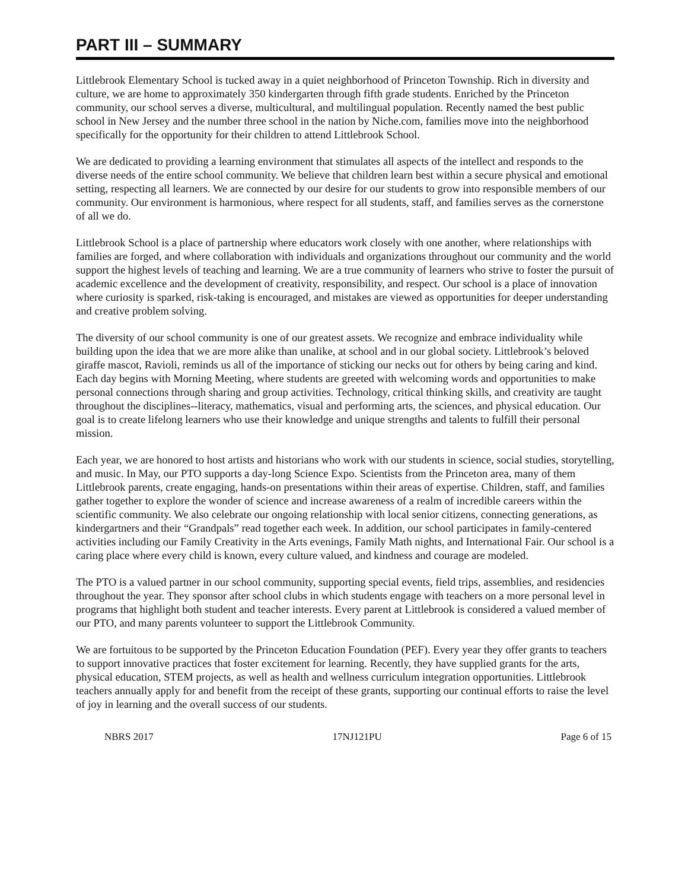PART III – SUMMARY
Littlebrook Elementary School is tucked away in a quiet neighborhood of Princeton Township. Rich in diversity and culture, we are home to approximately 350 kindergarten through fifth grade students. Enriched by the Princeton community, our school serves a diverse, multicultural, and multilingual population. Recently named the best public school in New Jersey and the number three school in the nation by Niche.com, families move into the neighborhood specifically for the opportunity for their children to attend Littlebrook School.
We are dedicated to providing a learning environment that stimulates all aspects of the intellect and responds to the diverse needs of the entire school community. We believe that children learn best within a secure physical and emotional setting, respecting all learners. We are connected by our desire for our students to grow into responsible members of our community. Our environment is harmonious, where respect for all students, staff, and families serves as the cornerstone of all we do.
Littlebrook School is a place of partnership where educators work closely with one another, where relationships with families are forged, and where collaboration with individuals and organizations throughout our community and the world support the highest levels of teaching and learning. We are a true community of learners who strive to foster the pursuit of academic excellence and the development of creativity, responsibility, and respect. Our school is a place of innovation where curiosity is sparked, risk-taking is encouraged, and mistakes are viewed as opportunities for deeper understanding and creative problem solving.
The diversity of our school community is one of our greatest assets. We recognize and embrace individuality while building upon the idea that we are more alike than unalike, at school and in our global society. Littlebrook’s beloved giraffe mascot, Ravioli, reminds us all of the importance of sticking our necks out for others by being caring and kind. Each day begins with Morning Meeting, where students are greeted with welcoming words and opportunities to make personal connections through sharing and group activities. Technology, critical thinking skills, and creativity are taught throughout the disciplines--literacy, mathematics, visual and performing arts, the sciences, and physical education. Our goal is to create lifelong learners who use their knowledge and unique strengths and talents to fulfill their personal mission.
Each year, we are honored to host artists and historians who work with our students in science, social studies, storytelling, and music. In May, our PTO supports a day-long Science Expo. Scientists from the Princeton area, many of them Littlebrook parents, create engaging, hands-on presentations within their areas of expertise. Children, staff, and families gather together to explore the wonder of science and increase awareness of a realm of incredible careers within the scientific community. We also celebrate our ongoing relationship with local senior citizens, connecting generations, as kindergartners and their “Grandpals” read together each week. In addition, our school participates in family-centered activities including our Family Creativity in the Arts evenings, Family Math nights, and International Fair. Our school is a caring place where every child is known, every culture valued, and kindness and courage are modeled.
The PTO is a valued partner in our school community, supporting special events, field trips, assemblies, and residencies throughout the year. They sponsor after school clubs in which students engage with teachers on a more personal level in programs that highlight both student and teacher interests. Every parent at Littlebrook is considered a valued member of our PTO, and many parents volunteer to support the Littlebrook Community.
We are fortuitous to be supported by the Princeton Education Foundation (PEF). Every year they offer grants to teachers to support innovative practices that foster excitement for learning. Recently, they have supplied grants for the arts, physical education, STEM projects, as well as health and wellness curriculum integration opportunities. Littlebrook teachers annually apply for and benefit from the receipt of these grants, supporting our continual efforts to raise the level of joy in learning and the overall success of our students.
NBRS 2017 17NJ121PU Page 6 of 15